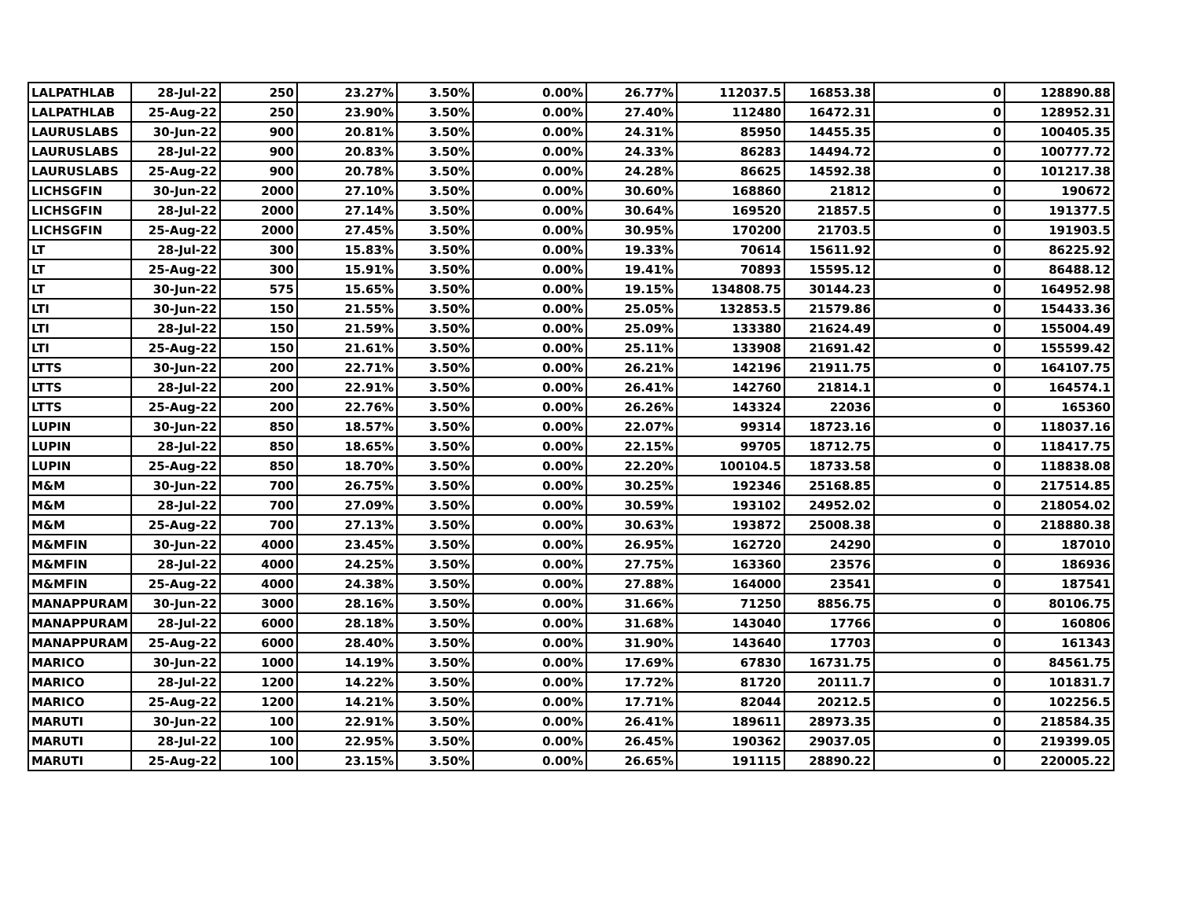| LALPATHLAB | 28-Jul-22 | 250 | 23.27% | 3.50% | 0.00% | 26.77% | 112037.5 | 16853.38 | 0 | 128890.88 |
| LALPATHLAB | 25-Aug-22 | 250 | 23.90% | 3.50% | 0.00% | 27.40% | 112480 | 16472.31 | 0 | 128952.31 |
| LAURUSLABS | 30-Jun-22 | 900 | 20.81% | 3.50% | 0.00% | 24.31% | 85950 | 14455.35 | 0 | 100405.35 |
| LAURUSLABS | 28-Jul-22 | 900 | 20.83% | 3.50% | 0.00% | 24.33% | 86283 | 14494.72 | 0 | 100777.72 |
| LAURUSLABS | 25-Aug-22 | 900 | 20.78% | 3.50% | 0.00% | 24.28% | 86625 | 14592.38 | 0 | 101217.38 |
| LICHSGFIN | 30-Jun-22 | 2000 | 27.10% | 3.50% | 0.00% | 30.60% | 168860 | 21812 | 0 | 190672 |
| LICHSGFIN | 28-Jul-22 | 2000 | 27.14% | 3.50% | 0.00% | 30.64% | 169520 | 21857.5 | 0 | 191377.5 |
| LICHSGFIN | 25-Aug-22 | 2000 | 27.45% | 3.50% | 0.00% | 30.95% | 170200 | 21703.5 | 0 | 191903.5 |
| LT | 28-Jul-22 | 300 | 15.83% | 3.50% | 0.00% | 19.33% | 70614 | 15611.92 | 0 | 86225.92 |
| LT | 25-Aug-22 | 300 | 15.91% | 3.50% | 0.00% | 19.41% | 70893 | 15595.12 | 0 | 86488.12 |
| LT | 30-Jun-22 | 575 | 15.65% | 3.50% | 0.00% | 19.15% | 134808.75 | 30144.23 | 0 | 164952.98 |
| LTI | 30-Jun-22 | 150 | 21.55% | 3.50% | 0.00% | 25.05% | 132853.5 | 21579.86 | 0 | 154433.36 |
| LTI | 28-Jul-22 | 150 | 21.59% | 3.50% | 0.00% | 25.09% | 133380 | 21624.49 | 0 | 155004.49 |
| LTI | 25-Aug-22 | 150 | 21.61% | 3.50% | 0.00% | 25.11% | 133908 | 21691.42 | 0 | 155599.42 |
| LTTS | 30-Jun-22 | 200 | 22.71% | 3.50% | 0.00% | 26.21% | 142196 | 21911.75 | 0 | 164107.75 |
| LTTS | 28-Jul-22 | 200 | 22.91% | 3.50% | 0.00% | 26.41% | 142760 | 21814.1 | 0 | 164574.1 |
| LTTS | 25-Aug-22 | 200 | 22.76% | 3.50% | 0.00% | 26.26% | 143324 | 22036 | 0 | 165360 |
| LUPIN | 30-Jun-22 | 850 | 18.57% | 3.50% | 0.00% | 22.07% | 99314 | 18723.16 | 0 | 118037.16 |
| LUPIN | 28-Jul-22 | 850 | 18.65% | 3.50% | 0.00% | 22.15% | 99705 | 18712.75 | 0 | 118417.75 |
| LUPIN | 25-Aug-22 | 850 | 18.70% | 3.50% | 0.00% | 22.20% | 100104.5 | 18733.58 | 0 | 118838.08 |
| M&M | 30-Jun-22 | 700 | 26.75% | 3.50% | 0.00% | 30.25% | 192346 | 25168.85 | 0 | 217514.85 |
| M&M | 28-Jul-22 | 700 | 27.09% | 3.50% | 0.00% | 30.59% | 193102 | 24952.02 | 0 | 218054.02 |
| M&M | 25-Aug-22 | 700 | 27.13% | 3.50% | 0.00% | 30.63% | 193872 | 25008.38 | 0 | 218880.38 |
| M&MFIN | 30-Jun-22 | 4000 | 23.45% | 3.50% | 0.00% | 26.95% | 162720 | 24290 | 0 | 187010 |
| M&MFIN | 28-Jul-22 | 4000 | 24.25% | 3.50% | 0.00% | 27.75% | 163360 | 23576 | 0 | 186936 |
| M&MFIN | 25-Aug-22 | 4000 | 24.38% | 3.50% | 0.00% | 27.88% | 164000 | 23541 | 0 | 187541 |
| MANAPPURAM | 30-Jun-22 | 3000 | 28.16% | 3.50% | 0.00% | 31.66% | 71250 | 8856.75 | 0 | 80106.75 |
| MANAPPURAM | 28-Jul-22 | 6000 | 28.18% | 3.50% | 0.00% | 31.68% | 143040 | 17766 | 0 | 160806 |
| MANAPPURAM | 25-Aug-22 | 6000 | 28.40% | 3.50% | 0.00% | 31.90% | 143640 | 17703 | 0 | 161343 |
| MARICO | 30-Jun-22 | 1000 | 14.19% | 3.50% | 0.00% | 17.69% | 67830 | 16731.75 | 0 | 84561.75 |
| MARICO | 28-Jul-22 | 1200 | 14.22% | 3.50% | 0.00% | 17.72% | 81720 | 20111.7 | 0 | 101831.7 |
| MARICO | 25-Aug-22 | 1200 | 14.21% | 3.50% | 0.00% | 17.71% | 82044 | 20212.5 | 0 | 102256.5 |
| MARUTI | 30-Jun-22 | 100 | 22.91% | 3.50% | 0.00% | 26.41% | 189611 | 28973.35 | 0 | 218584.35 |
| MARUTI | 28-Jul-22 | 100 | 22.95% | 3.50% | 0.00% | 26.45% | 190362 | 29037.05 | 0 | 219399.05 |
| MARUTI | 25-Aug-22 | 100 | 23.15% | 3.50% | 0.00% | 26.65% | 191115 | 28890.22 | 0 | 220005.22 |